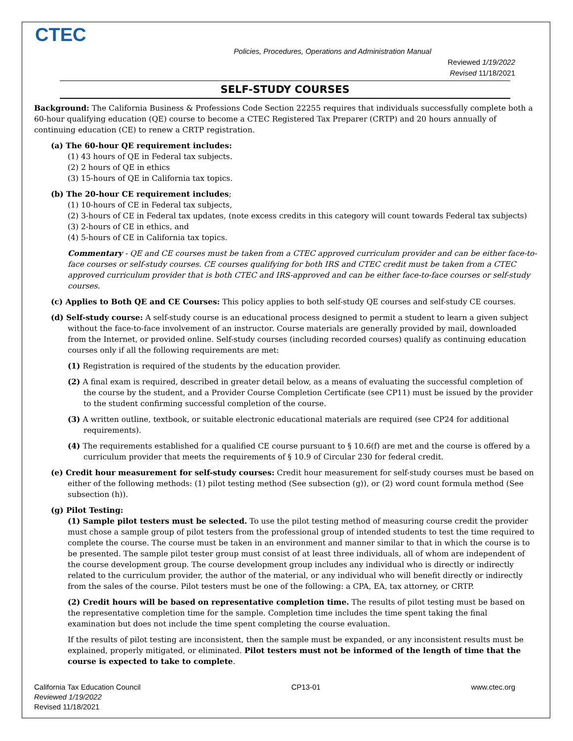CTEC
Policies, Procedures, Operations and Administration Manual
Reviewed 1/19/2022
Revised 11/18/2021
SELF-STUDY COURSES
Background: The California Business & Professions Code Section 22255 requires that individuals successfully complete both a 60-hour qualifying education (QE) course to become a CTEC Registered Tax Preparer (CRTP) and 20 hours annually of continuing education (CE) to renew a CRTP registration.
(a) The 60-hour QE requirement includes:
(1) 43 hours of QE in Federal tax subjects.
(2) 2 hours of QE in ethics
(3) 15-hours of QE in California tax topics.
(b) The 20-hour CE requirement includes;
(1) 10-hours of CE in Federal tax subjects,
(2) 3-hours of CE in Federal tax updates, (note excess credits in this category will count towards Federal tax subjects)
(3) 2-hours of CE in ethics, and
(4) 5-hours of CE in California tax topics.
Commentary - QE and CE courses must be taken from a CTEC approved curriculum provider and can be either face-to-face courses or self-study courses. CE courses qualifying for both IRS and CTEC credit must be taken from a CTEC approved curriculum provider that is both CTEC and IRS-approved and can be either face-to-face courses or self-study courses.
(c) Applies to Both QE and CE Courses: This policy applies to both self-study QE courses and self-study CE courses.
(d) Self-study course: A self-study course is an educational process designed to permit a student to learn a given subject without the face-to-face involvement of an instructor. Course materials are generally provided by mail, downloaded from the Internet, or provided online. Self-study courses (including recorded courses) qualify as continuing education courses only if all the following requirements are met:
(1) Registration is required of the students by the education provider.
(2) A final exam is required, described in greater detail below, as a means of evaluating the successful completion of the course by the student, and a Provider Course Completion Certificate (see CP11) must be issued by the provider to the student confirming successful completion of the course.
(3) A written outline, textbook, or suitable electronic educational materials are required (see CP24 for additional requirements).
(4) The requirements established for a qualified CE course pursuant to § 10.6(f) are met and the course is offered by a curriculum provider that meets the requirements of § 10.9 of Circular 230 for federal credit.
(e) Credit hour measurement for self-study courses: Credit hour measurement for self-study courses must be based on either of the following methods: (1) pilot testing method (See subsection (g)), or (2) word count formula method (See subsection (h)).
(g) Pilot Testing:
(1) Sample pilot testers must be selected. To use the pilot testing method of measuring course credit the provider must chose a sample group of pilot testers from the professional group of intended students to test the time required to complete the course. The course must be taken in an environment and manner similar to that in which the course is to be presented. The sample pilot tester group must consist of at least three individuals, all of whom are independent of the course development group. The course development group includes any individual who is directly or indirectly related to the curriculum provider, the author of the material, or any individual who will benefit directly or indirectly from the sales of the course. Pilot testers must be one of the following: a CPA, EA, tax attorney, or CRTP.
(2) Credit hours will be based on representative completion time. The results of pilot testing must be based on the representative completion time for the sample. Completion time includes the time spent taking the final examination but does not include the time spent completing the course evaluation.
If the results of pilot testing are inconsistent, then the sample must be expanded, or any inconsistent results must be explained, properly mitigated, or eliminated. Pilot testers must not be informed of the length of time that the course is expected to take to complete.
California Tax Education Council
Reviewed 1/19/2022
Revised 11/18/2021
CP13-01 www.ctec.org